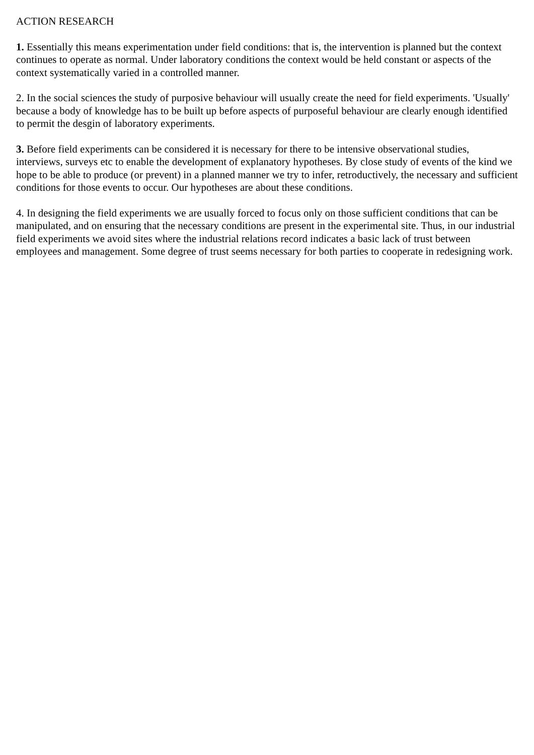ACTION RESEARCH
1. Essentially this means experimentation under field conditions: that is, the intervention is planned but the context continues to operate as normal. Under laboratory conditions the context would be held constant or aspects of the context systematically varied in a controlled manner.
2. In the social sciences the study of purposive behaviour will usually create the need for field experiments. 'Usually' because a body of knowledge has to be built up before aspects of purposeful behaviour are clearly enough identified to permit the desgin of laboratory experiments.
3. Before field experiments can be considered it is necessary for there to be intensive observational studies, interviews, surveys etc to enable the development of explanatory hypotheses. By close study of events of the kind we hope to be able to produce (or prevent) in a planned manner we try to infer, retroductively, the necessary and sufficient conditions for those events to occur. Our hypotheses are about these conditions.
4. In designing the field experiments we are usually forced to focus only on those sufficient conditions that can be manipulated, and on ensuring that the necessary conditions are present in the experimental site. Thus, in our industrial field experiments we avoid sites where the industrial relations record indicates a basic lack of trust between employees and management. Some degree of trust seems necessary for both parties to cooperate in redesigning work.